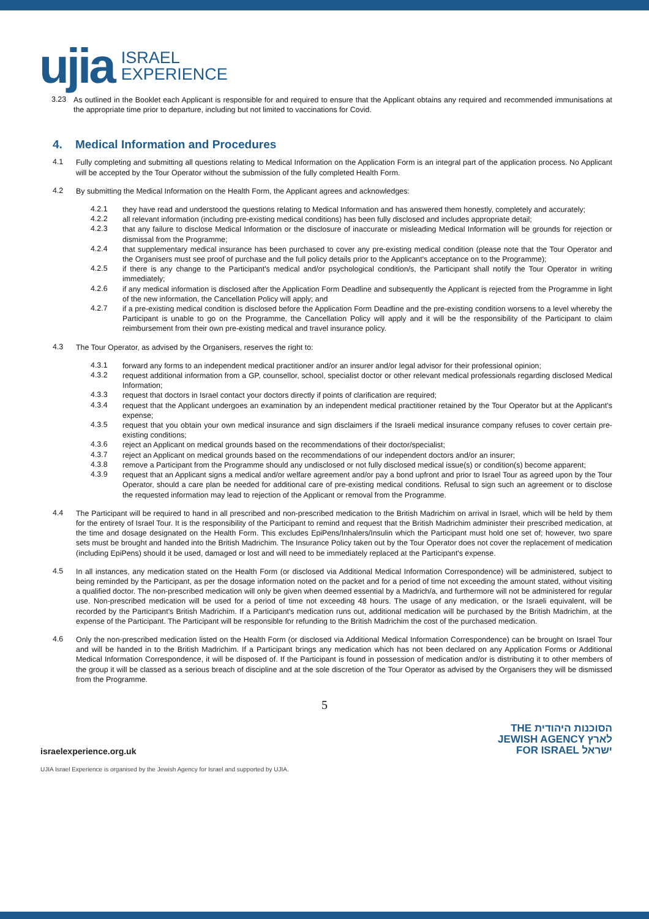ujia ISRAEL
EXPERIENCE
3.23
As outlined in the Booklet each Applicant is responsible for and required to ensure that the Applicant obtains any required and recommended immunisations at the appropriate time prior to departure, including but not limited to vaccinations for Covid.
4. Medical Information and Procedures
4.1
Fully completing and submitting all questions relating to Medical Information on the Application Form is an integral part of the application process. No Applicant will be accepted by the Tour Operator without the submission of the fully completed Health Form.
4.2
By submitting the Medical Information on the Health Form, the Applicant agrees and acknowledges:
4.2.1
they have read and understood the questions relating to Medical Information and has answered them honestly, completely and accurately;
4.2.2
all relevant information (including pre-existing medical conditions) has been fully disclosed and includes appropriate detail;
4.2.3
that any failure to disclose Medical Information or the disclosure of inaccurate or misleading Medical Information will be grounds for rejection or dismissal from the Programme;
4.2.4
that supplementary medical insurance has been purchased to cover any pre-existing medical condition (please note that the Tour Operator and the Organisers must see proof of purchase and the full policy details prior to the Applicant's acceptance on to the Programme);
4.2.5
if there is any change to the Participant's medical and/or psychological condition/s, the Participant shall notify the Tour Operator in writing immediately;
4.2.6
if any medical information is disclosed after the Application Form Deadline and subsequently the Applicant is rejected from the Programme in light of the new information, the Cancellation Policy will apply; and
4.2.7
if a pre-existing medical condition is disclosed before the Application Form Deadline and the pre-existing condition worsens to a level whereby the Participant is unable to go on the Programme, the Cancellation Policy will apply and it will be the responsibility of the Participant to claim reimbursement from their own pre-existing medical and travel insurance policy.
4.3
The Tour Operator, as advised by the Organisers, reserves the right to:
4.3.1
forward any forms to an independent medical practitioner and/or an insurer and/or legal advisor for their professional opinion;
4.3.2
request additional information from a GP, counsellor, school, specialist doctor or other relevant medical professionals regarding disclosed Medical Information;
4.3.3
request that doctors in Israel contact your doctors directly if points of clarification are required;
4.3.4
request that the Applicant undergoes an examination by an independent medical practitioner retained by the Tour Operator but at the Applicant's expense;
4.3.5
request that you obtain your own medical insurance and sign disclaimers if the Israeli medical insurance company refuses to cover certain pre-existing conditions;
4.3.6
reject an Applicant on medical grounds based on the recommendations of their doctor/specialist;
4.3.7
reject an Applicant on medical grounds based on the recommendations of our independent doctors and/or an insurer;
4.3.8
remove a Participant from the Programme should any undisclosed or not fully disclosed medical issue(s) or condition(s) become apparent;
4.3.9
request that an Applicant signs a medical and/or welfare agreement and/or pay a bond upfront and prior to Israel Tour as agreed upon by the Tour Operator, should a care plan be needed for additional care of pre-existing medical conditions. Refusal to sign such an agreement or to disclose the requested information may lead to rejection of the Applicant or removal from the Programme.
4.4
The Participant will be required to hand in all prescribed and non-prescribed medication to the British Madrichim on arrival in Israel, which will be held by them for the entirety of Israel Tour. It is the responsibility of the Participant to remind and request that the British Madrichim administer their prescribed medication, at the time and dosage designated on the Health Form. This excludes EpiPens/Inhalers/Insulin which the Participant must hold one set of; however, two spare sets must be brought and handed into the British Madrichim. The Insurance Policy taken out by the Tour Operator does not cover the replacement of medication (including EpiPens) should it be used, damaged or lost and will need to be immediately replaced at the Participant's expense.
4.5
In all instances, any medication stated on the Health Form (or disclosed via Additional Medical Information Correspondence) will be administered, subject to being reminded by the Participant, as per the dosage information noted on the packet and for a period of time not exceeding the amount stated, without visiting a qualified doctor. The non-prescribed medication will only be given when deemed essential by a Madrich/a, and furthermore will not be administered for regular use. Non-prescribed medication will be used for a period of time not exceeding 48 hours. The usage of any medication, or the Israeli equivalent, will be recorded by the Participant's British Madrichim. If a Participant's medication runs out, additional medication will be purchased by the British Madrichim, at the expense of the Participant. The Participant will be responsible for refunding to the British Madrichim the cost of the purchased medication.
4.6
Only the non-prescribed medication listed on the Health Form (or disclosed via Additional Medical Information Correspondence) can be brought on Israel Tour and will be handed in to the British Madrichim. If a Participant brings any medication which has not been declared on any Application Forms or Additional Medical Information Correspondence, it will be disposed of. If the Participant is found in possession of medication and/or is distributing it to other members of the group it will be classed as a serious breach of discipline and at the sole discretion of the Tour Operator as advised by the Organisers they will be dismissed from the Programme.
5
israelexperience.org.uk
THE הסוכנות היהודית
JEWISH AGENCY לארץ
FOR ISRAEL ישראל
UJIA Israel Experience is organised by the Jewish Agency for Israel and supported by UJIA.